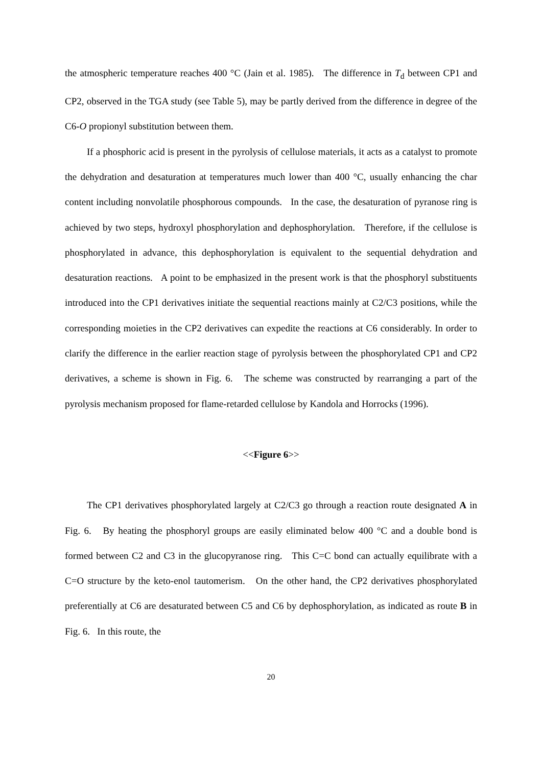the atmospheric temperature reaches 400 °C (Jain et al. 1985). The difference in T<sub>d</sub> between CP1 and CP2, observed in the TGA study (see Table 5), may be partly derived from the difference in degree of the C6-O propionyl substitution between them.
If a phosphoric acid is present in the pyrolysis of cellulose materials, it acts as a catalyst to promote the dehydration and desaturation at temperatures much lower than 400 °C, usually enhancing the char content including nonvolatile phosphorous compounds. In the case, the desaturation of pyranose ring is achieved by two steps, hydroxyl phosphorylation and dephosphorylation. Therefore, if the cellulose is phosphorylated in advance, this dephosphorylation is equivalent to the sequential dehydration and desaturation reactions. A point to be emphasized in the present work is that the phosphoryl substituents introduced into the CP1 derivatives initiate the sequential reactions mainly at C2/C3 positions, while the corresponding moieties in the CP2 derivatives can expedite the reactions at C6 considerably. In order to clarify the difference in the earlier reaction stage of pyrolysis between the phosphorylated CP1 and CP2 derivatives, a scheme is shown in Fig. 6. The scheme was constructed by rearranging a part of the pyrolysis mechanism proposed for flame-retarded cellulose by Kandola and Horrocks (1996).
<<Figure 6>>
The CP1 derivatives phosphorylated largely at C2/C3 go through a reaction route designated A in Fig. 6. By heating the phosphoryl groups are easily eliminated below 400 °C and a double bond is formed between C2 and C3 in the glucopyranose ring. This C=C bond can actually equilibrate with a C=O structure by the keto-enol tautomerism. On the other hand, the CP2 derivatives phosphorylated preferentially at C6 are desaturated between C5 and C6 by dephosphorylation, as indicated as route B in Fig. 6. In this route, the
20